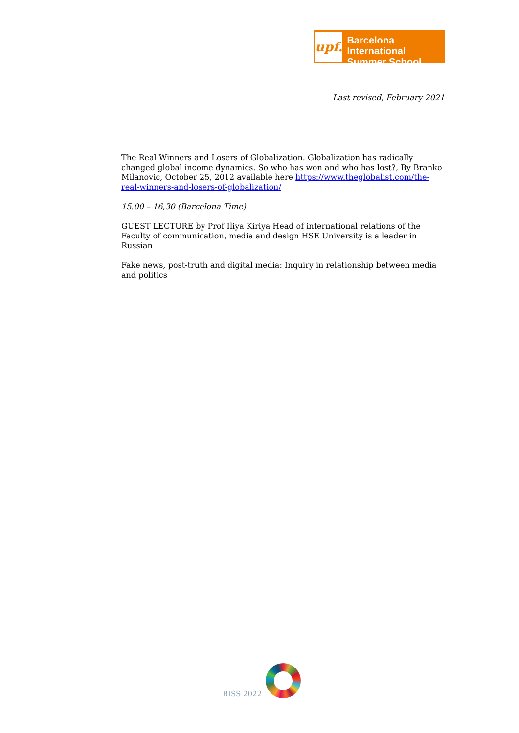upf.
Barcelona International
Summer School
Last revised, February 2021
The Real Winners and Losers of Globalization. Globalization has radically changed global income dynamics. So who has won and who has lost?, By Branko Milanovic, October 25, 2012 available here https://www.theglobalist.com/the-real-winners-and-losers-of-globalization/
15.00 – 16,30 (Barcelona Time)
GUEST LECTURE by Prof Iliya Kiriya Head of international relations of the Faculty of communication, media and design HSE University is a leader in Russian
Fake news, post-truth and digital media: Inquiry in relationship between media and politics
BISS 2022